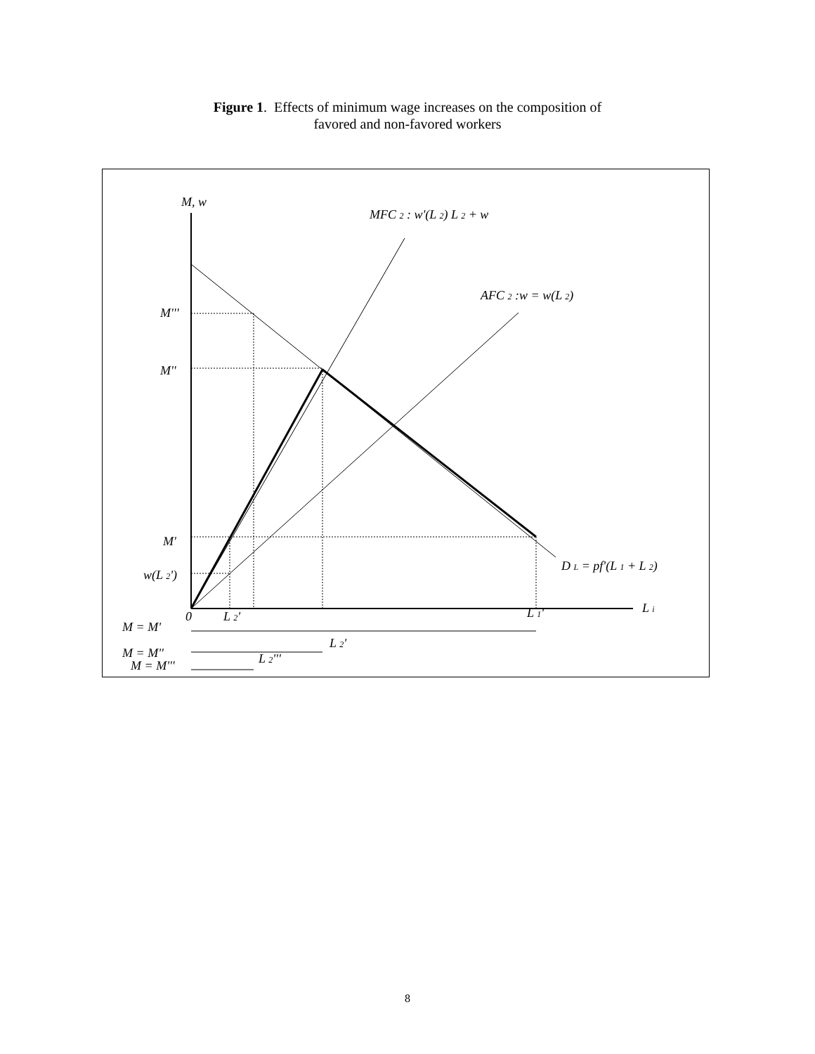Figure 1. Effects of minimum wage increases on the composition of
favored and non-favored workers
M, w
MFC 2 : w'(L 2) L 2 + w
AFC 2 :w = w(L 2)
M'''
M''
M'
w(L 2')
D L = pf'(L 1 + L 2)
L i
0
L 2'
L 1'
M = M'
M = M''
M = M'''
L 2'
L 2'''
8